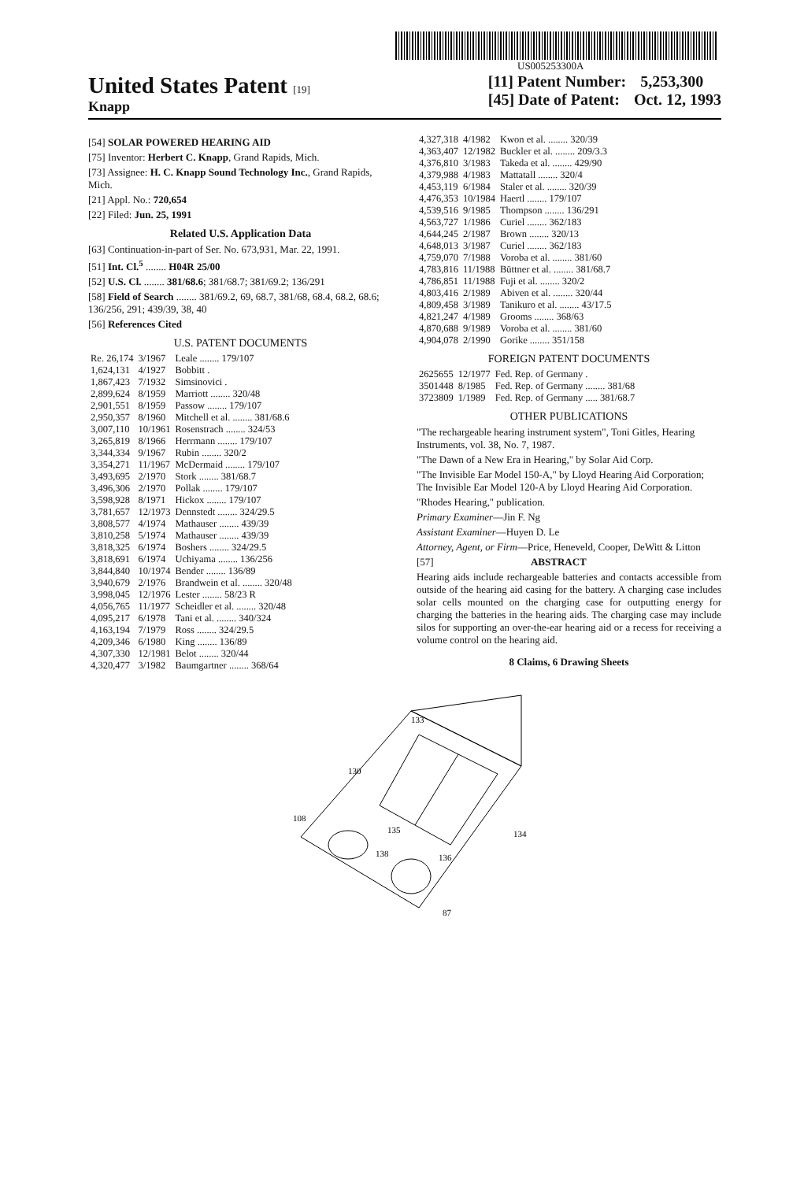US005253300A
United States Patent [19]
Knapp
[11] Patent Number: 5,253,300
[45] Date of Patent: Oct. 12, 1993
[54] SOLAR POWERED HEARING AID
[75] Inventor: Herbert C. Knapp, Grand Rapids, Mich.
[73] Assignee: H. C. Knapp Sound Technology Inc., Grand Rapids, Mich.
[21] Appl. No.: 720,654
[22] Filed: Jun. 25, 1991
Related U.S. Application Data
[63] Continuation-in-part of Ser. No. 673,931, Mar. 22, 1991.
[51] Int. Cl.<sup>5</sup> ........ H04R 25/00
[52] U.S. Cl. ........ 381/68.6; 381/68.7; 381/69.2; 136/291
[58] Field of Search ........ 381/69.2, 69, 68.7, 381/68, 68.4, 68.2, 68.6; 136/256, 291; 439/39, 38, 40
[56] References Cited
U.S. PATENT DOCUMENTS
| Re. 26,174 | 3/1967 | Leale ........ 179/107 |
| 1,624,131 | 4/1927 | Bobbitt . |
| 1,867,423 | 7/1932 | Simsinovici . |
| 2,899,624 | 8/1959 | Marriott ........ 320/48 |
| 2,901,551 | 8/1959 | Passow ........ 179/107 |
| 2,950,357 | 8/1960 | Mitchell et al. ........ 381/68.6 |
| 3,007,110 | 10/1961 | Rosenstrach ........ 324/53 |
| 3,265,819 | 8/1966 | Herrmann ........ 179/107 |
| 3,344,334 | 9/1967 | Rubin ........ 320/2 |
| 3,354,271 | 11/1967 | McDermaid ........ 179/107 |
| 3,493,695 | 2/1970 | Stork ........ 381/68.7 |
| 3,496,306 | 2/1970 | Pollak ........ 179/107 |
| 3,598,928 | 8/1971 | Hickox ........ 179/107 |
| 3,781,657 | 12/1973 | Dennstedt ........ 324/29.5 |
| 3,808,577 | 4/1974 | Mathauser ........ 439/39 |
| 3,810,258 | 5/1974 | Mathauser ........ 439/39 |
| 3,818,325 | 6/1974 | Boshers ........ 324/29.5 |
| 3,818,691 | 6/1974 | Uchiyama ........ 136/256 |
| 3,844,840 | 10/1974 | Bender ........ 136/89 |
| 3,940,679 | 2/1976 | Brandwein et al. ........ 320/48 |
| 3,998,045 | 12/1976 | Lester ........ 58/23 R |
| 4,056,765 | 11/1977 | Scheidler et al. ........ 320/48 |
| 4,095,217 | 6/1978 | Tani et al. ........ 340/324 |
| 4,163,194 | 7/1979 | Ross ........ 324/29.5 |
| 4,209,346 | 6/1980 | King ........ 136/89 |
| 4,307,330 | 12/1981 | Belot ........ 320/44 |
| 4,320,477 | 3/1982 | Baumgartner ........ 368/64 |
| 4,327,318 | 4/1982 | Kwon et al. ........ 320/39 |
| 4,363,407 | 12/1982 | Buckler et al. ........ 209/3.3 |
| 4,376,810 | 3/1983 | Takeda et al. ........ 429/90 |
| 4,379,988 | 4/1983 | Mattatall ........ 320/4 |
| 4,453,119 | 6/1984 | Staler et al. ........ 320/39 |
| 4,476,353 | 10/1984 | Haertl ........ 179/107 |
| 4,539,516 | 9/1985 | Thompson ........ 136/291 |
| 4,563,727 | 1/1986 | Curiel ........ 362/183 |
| 4,644,245 | 2/1987 | Brown ........ 320/13 |
| 4,648,013 | 3/1987 | Curiel ........ 362/183 |
| 4,759,070 | 7/1988 | Voroba et al. ........ 381/60 |
| 4,783,816 | 11/1988 | Büttner et al. ........ 381/68.7 |
| 4,786,851 | 11/1988 | Fuji et al. ........ 320/2 |
| 4,803,416 | 2/1989 | Abiven et al. ........ 320/44 |
| 4,809,458 | 3/1989 | Tanikuro et al. ........ 43/17.5 |
| 4,821,247 | 4/1989 | Grooms ........ 368/63 |
| 4,870,688 | 9/1989 | Voroba et al. ........ 381/60 |
| 4,904,078 | 2/1990 | Gorike ........ 351/158 |
FOREIGN PATENT DOCUMENTS
| 2625655 | 12/1977 | Fed. Rep. of Germany . |
| 3501448 | 8/1985 | Fed. Rep. of Germany ........ 381/68 |
| 3723809 | 1/1989 | Fed. Rep. of Germany ..... 381/68.7 |
OTHER PUBLICATIONS
"The rechargeable hearing instrument system", Toni Gitles, Hearing Instruments, vol. 38, No. 7, 1987.
"The Dawn of a New Era in Hearing," by Solar Aid Corp.
"The Invisible Ear Model 150-A," by Lloyd Hearing Aid Corporation; The Invisible Ear Model 120-A by Lloyd Hearing Aid Corporation.
"Rhodes Hearing," publication.
Primary Examiner—Jin F. Ng
Assistant Examiner—Huyen D. Le
Attorney, Agent, or Firm—Price, Heneveld, Cooper, DeWitt & Litton
[57] ABSTRACT
Hearing aids include rechargeable batteries and contacts accessible from outside of the hearing aid casing for the battery. A charging case includes solar cells mounted on the charging case for outputting energy for charging the batteries in the hearing aids. The charging case may include silos for supporting an over-the-ear hearing aid or a recess for receiving a volume control on the hearing aid.
8 Claims, 6 Drawing Sheets
130
133
108
135
138
136
134
87